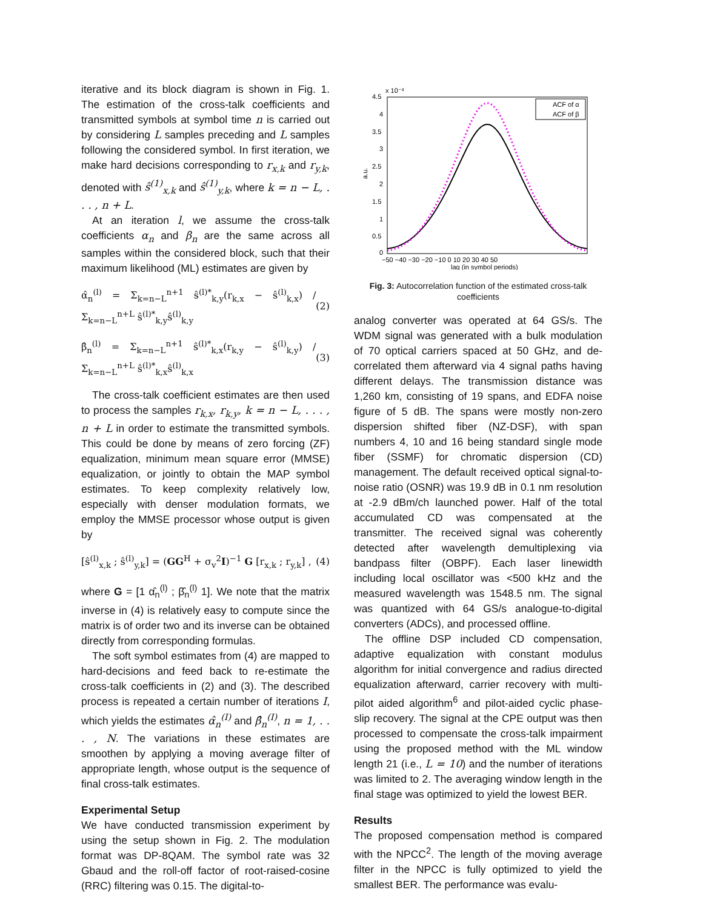iterative and its block diagram is shown in Fig. 1. The estimation of the cross-talk coefficients and transmitted symbols at symbol time n is carried out by considering L samples preceding and L samples following the considered symbol. In first iteration, we make hard decisions corresponding to r<sub>x,k</sub> and r<sub>y,k</sub>, denoted with ŝ<sup>(1)</sup><sub>x,k</sub> and ŝ<sup>(1)</sup><sub>y,k</sub>, where k = n − L, . . . , n + L.
At an iteration l, we assume the cross-talk coefficients α<sub>n</sub> and β<sub>n</sub> are the same across all samples within the considered block, such that their maximum likelihood (ML) estimates are given by
α̂<sub>n</sub><sup>(l)</sup> = Σ<sub>k=n−L</sub><sup>n+1</sup> ŝ<sup>(l)*</sup><sub>k,y</sub>(r<sub>k,x</sub> − ŝ<sup>(l)</sup><sub>k,x</sub>) / Σ<sub>k=n−L</sub><sup>n+L</sup> ŝ<sup>(l)*</sup><sub>k,y</sub>ŝ<sup>(l)</sup><sub>k,y</sub> (2)
β̂<sub>n</sub><sup>(l)</sup> = Σ<sub>k=n−L</sub><sup>n+1</sup> ŝ<sup>(l)*</sup><sub>k,x</sub>(r<sub>k,y</sub> − ŝ<sup>(l)</sup><sub>k,y</sub>) / Σ<sub>k=n−L</sub><sup>n+L</sup> ŝ<sup>(l)*</sup><sub>k,x</sub>ŝ<sup>(l)</sup><sub>k,x</sub> (3)
The cross-talk coefficient estimates are then used to process the samples r<sub>k,x</sub>, r<sub>k,y</sub>, k = n − L, . . . , n + L in order to estimate the transmitted symbols. This could be done by means of zero forcing (ZF) equalization, minimum mean square error (MMSE) equalization, or jointly to obtain the MAP symbol estimates. To keep complexity relatively low, especially with denser modulation formats, we employ the MMSE processor whose output is given by
[ŝ<sup>(l)</sup><sub>x,k</sub> ; ŝ<sup>(l)</sup><sub>y,k</sub>] = (GG<sup>H</sup> + σ<sub>v</sub><sup>2</sup>I)<sup>−1</sup> G [r<sub>x,k</sub> ; r<sub>y,k</sub>] , (4)
where G = [1 α̂<sub>n</sub><sup>(l)</sup> ; β̂<sub>n</sub><sup>(l)</sup> 1]. We note that the matrix inverse in (4) is relatively easy to compute since the matrix is of order two and its inverse can be obtained directly from corresponding formulas.
The soft symbol estimates from (4) are mapped to hard-decisions and feed back to re-estimate the cross-talk coefficients in (2) and (3). The described process is repeated a certain number of iterations I, which yields the estimates α̂<sub>n</sub><sup>(I)</sup> and β̂<sub>n</sub><sup>(I)</sup>, n = 1, . . . , N. The variations in these estimates are smoothen by applying a moving average filter of appropriate length, whose output is the sequence of final cross-talk estimates.
Experimental Setup
We have conducted transmission experiment by using the setup shown in Fig. 2. The modulation format was DP-8QAM. The symbol rate was 32 Gbaud and the roll-off factor of root-raised-cosine (RRC) filtering was 0.15. The digital-to-
x 10⁻³
4.5
4
3.5
3
2.5
2
1.5
1
0.5
0
−50 −40 −30 −20 −10 0 10 20 30 40 50
lag (in symbol periods)
a.u.
ACF of α
ACF of β
Fig. 3: Autocorrelation function of the estimated cross-talk coefficients
analog converter was operated at 64 GS/s. The WDM signal was generated with a bulk modulation of 70 optical carriers spaced at 50 GHz, and de-correlated them afterward via 4 signal paths having different delays. The transmission distance was 1,260 km, consisting of 19 spans, and EDFA noise figure of 5 dB. The spans were mostly non-zero dispersion shifted fiber (NZ-DSF), with span numbers 4, 10 and 16 being standard single mode fiber (SSMF) for chromatic dispersion (CD) management. The default received optical signal-to-noise ratio (OSNR) was 19.9 dB in 0.1 nm resolution at -2.9 dBm/ch launched power. Half of the total accumulated CD was compensated at the transmitter. The received signal was coherently detected after wavelength demultiplexing via bandpass filter (OBPF). Each laser linewidth including local oscillator was <500 kHz and the measured wavelength was 1548.5 nm. The signal was quantized with 64 GS/s analogue-to-digital converters (ADCs), and processed offline.
The offline DSP included CD compensation, adaptive equalization with constant modulus algorithm for initial convergence and radius directed equalization afterward, carrier recovery with multi-pilot aided algorithm<sup>6</sup> and pilot-aided cyclic phase-slip recovery. The signal at the CPE output was then processed to compensate the cross-talk impairment using the proposed method with the ML window length 21 (i.e., L = 10) and the number of iterations was limited to 2. The averaging window length in the final stage was optimized to yield the lowest BER.
Results
The proposed compensation method is compared with the NPCC<sup>2</sup>. The length of the moving average filter in the NPCC is fully optimized to yield the smallest BER. The performance was evalu-